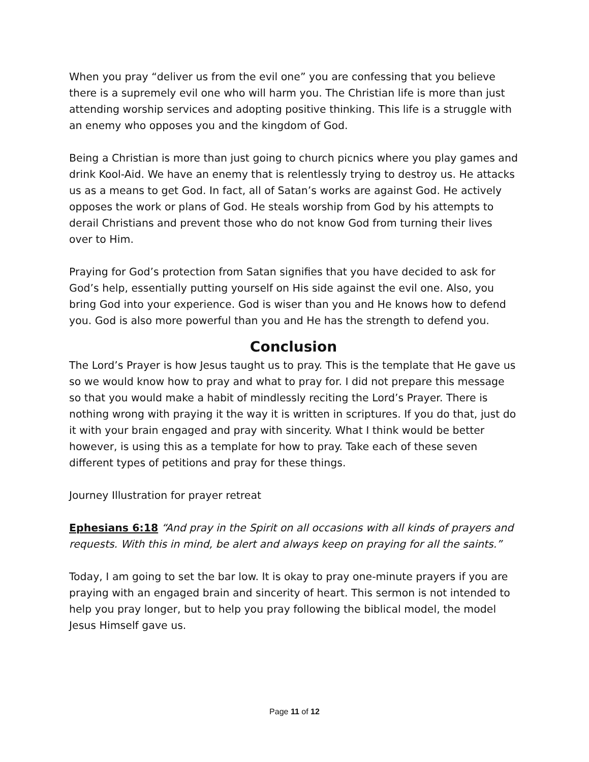When you pray “deliver us from the evil one” you are confessing that you believe there is a supremely evil one who will harm you. The Christian life is more than just attending worship services and adopting positive thinking. This life is a struggle with an enemy who opposes you and the kingdom of God.
Being a Christian is more than just going to church picnics where you play games and drink Kool-Aid. We have an enemy that is relentlessly trying to destroy us. He attacks us as a means to get God. In fact, all of Satan’s works are against God. He actively opposes the work or plans of God. He steals worship from God by his attempts to derail Christians and prevent those who do not know God from turning their lives over to Him.
Praying for God’s protection from Satan signifies that you have decided to ask for God’s help, essentially putting yourself on His side against the evil one. Also, you bring God into your experience. God is wiser than you and He knows how to defend you. God is also more powerful than you and He has the strength to defend you.
Conclusion
The Lord’s Prayer is how Jesus taught us to pray. This is the template that He gave us so we would know how to pray and what to pray for. I did not prepare this message so that you would make a habit of mindlessly reciting the Lord’s Prayer. There is nothing wrong with praying it the way it is written in scriptures. If you do that, just do it with your brain engaged and pray with sincerity. What I think would be better however, is using this as a template for how to pray. Take each of these seven different types of petitions and pray for these things.
Journey Illustration for prayer retreat
Ephesians 6:18 “And pray in the Spirit on all occasions with all kinds of prayers and requests. With this in mind, be alert and always keep on praying for all the saints.”
Today, I am going to set the bar low. It is okay to pray one-minute prayers if you are praying with an engaged brain and sincerity of heart. This sermon is not intended to help you pray longer, but to help you pray following the biblical model, the model Jesus Himself gave us.
Page 11 of 12